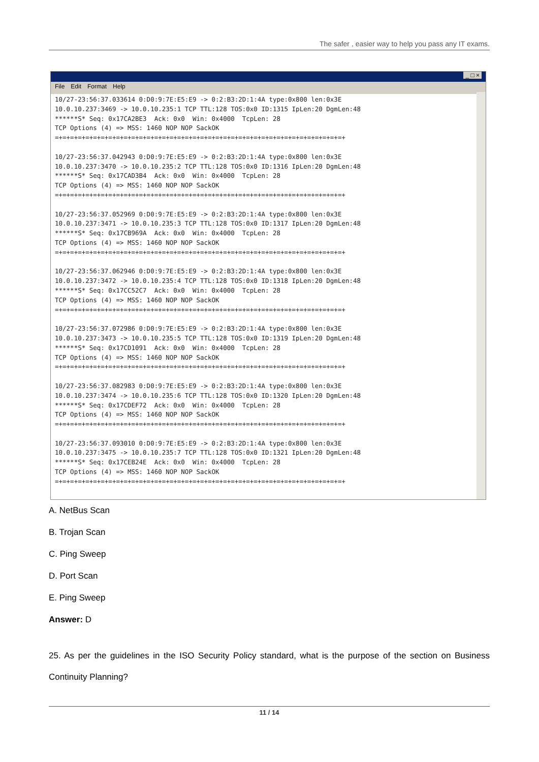The safer , easier way to help you pass any IT exams.
_ □ ×
File Edit Format Help
10/27-23:56:37.033614 0:D0:9:7E:E5:E9 -> 0:2:B3:2D:1:4A type:0x800 len:0x3E
10.0.10.237:3469 -> 10.0.10.235:1 TCP TTL:128 TOS:0x0 ID:1315 IpLen:20 DgmLen:48
******S* Seq: 0x17CA2BE3  Ack: 0x0  Win: 0x4000  TcpLen: 28
TCP Options (4) => MSS: 1460 NOP NOP SackOK
=+=+=+=+=+=+=+=+=+=+=+=+=+=+=+=+=+=+=+=+=+=+=+=+=+=+=+=+=+=+=+=+=+=+=+=+=+=+

10/27-23:56:37.042943 0:D0:9:7E:E5:E9 -> 0:2:B3:2D:1:4A type:0x800 len:0x3E
10.0.10.237:3470 -> 10.0.10.235:2 TCP TTL:128 TOS:0x0 ID:1316 IpLen:20 DgmLen:48
******S* Seq: 0x17CAD3B4  Ack: 0x0  Win: 0x4000  TcpLen: 28
TCP Options (4) => MSS: 1460 NOP NOP SackOK
=+=+=+=+=+=+=+=+=+=+=+=+=+=+=+=+=+=+=+=+=+=+=+=+=+=+=+=+=+=+=+=+=+=+=+=+=+=+

10/27-23:56:37.052969 0:D0:9:7E:E5:E9 -> 0:2:B3:2D:1:4A type:0x800 len:0x3E
10.0.10.237:3471 -> 10.0.10.235:3 TCP TTL:128 TOS:0x0 ID:1317 IpLen:20 DgmLen:48
******S* Seq: 0x17CB969A  Ack: 0x0  Win: 0x4000  TcpLen: 28
TCP Options (4) => MSS: 1460 NOP NOP SackOK
=+=+=+=+=+=+=+=+=+=+=+=+=+=+=+=+=+=+=+=+=+=+=+=+=+=+=+=+=+=+=+=+=+=+=+=+=+=+

10/27-23:56:37.062946 0:D0:9:7E:E5:E9 -> 0:2:B3:2D:1:4A type:0x800 len:0x3E
10.0.10.237:3472 -> 10.0.10.235:4 TCP TTL:128 TOS:0x0 ID:1318 IpLen:20 DgmLen:48
******S* Seq: 0x17CC52C7  Ack: 0x0  Win: 0x4000  TcpLen: 28
TCP Options (4) => MSS: 1460 NOP NOP SackOK
=+=+=+=+=+=+=+=+=+=+=+=+=+=+=+=+=+=+=+=+=+=+=+=+=+=+=+=+=+=+=+=+=+=+=+=+=+=+

10/27-23:56:37.072986 0:D0:9:7E:E5:E9 -> 0:2:B3:2D:1:4A type:0x800 len:0x3E
10.0.10.237:3473 -> 10.0.10.235:5 TCP TTL:128 TOS:0x0 ID:1319 IpLen:20 DgmLen:48
******S* Seq: 0x17CD1091  Ack: 0x0  Win: 0x4000  TcpLen: 28
TCP Options (4) => MSS: 1460 NOP NOP SackOK
=+=+=+=+=+=+=+=+=+=+=+=+=+=+=+=+=+=+=+=+=+=+=+=+=+=+=+=+=+=+=+=+=+=+=+=+=+=+

10/27-23:56:37.082983 0:D0:9:7E:E5:E9 -> 0:2:B3:2D:1:4A type:0x800 len:0x3E
10.0.10.237:3474 -> 10.0.10.235:6 TCP TTL:128 TOS:0x0 ID:1320 IpLen:20 DgmLen:48
******S* Seq: 0x17CDEF72  Ack: 0x0  Win: 0x4000  TcpLen: 28
TCP Options (4) => MSS: 1460 NOP NOP SackOK
=+=+=+=+=+=+=+=+=+=+=+=+=+=+=+=+=+=+=+=+=+=+=+=+=+=+=+=+=+=+=+=+=+=+=+=+=+=+

10/27-23:56:37.093010 0:D0:9:7E:E5:E9 -> 0:2:B3:2D:1:4A type:0x800 len:0x3E
10.0.10.237:3475 -> 10.0.10.235:7 TCP TTL:128 TOS:0x0 ID:1321 IpLen:20 DgmLen:48
******S* Seq: 0x17CEB24E  Ack: 0x0  Win: 0x4000  TcpLen: 28
TCP Options (4) => MSS: 1460 NOP NOP SackOK
=+=+=+=+=+=+=+=+=+=+=+=+=+=+=+=+=+=+=+=+=+=+=+=+=+=+=+=+=+=+=+=+=+=+=+=+=+=+
A. NetBus Scan
B. Trojan Scan
C. Ping Sweep
D. Port Scan
E. Ping Sweep
Answer: D
25. As per the guidelines in the ISO Security Policy standard, what is the purpose of the section on Business Continuity Planning?
11 / 14